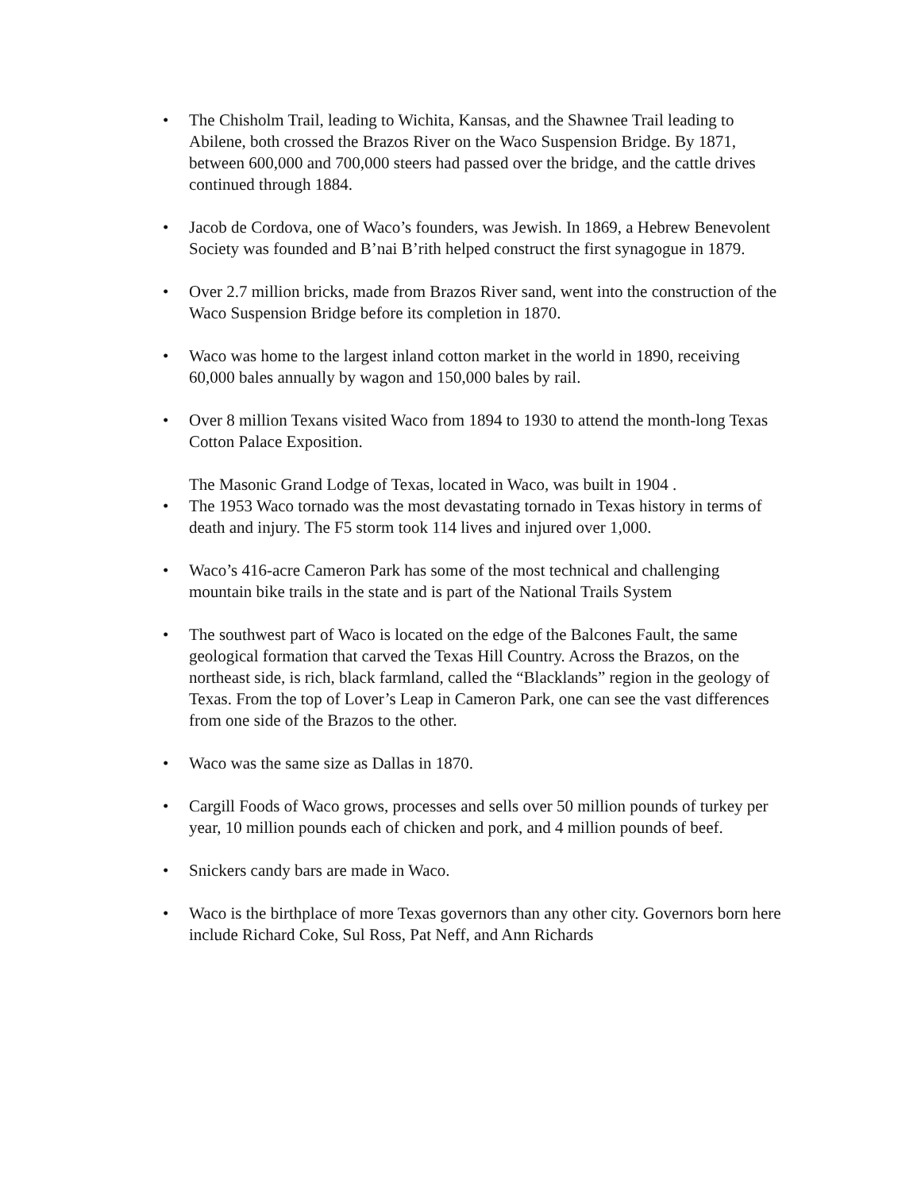• The Chisholm Trail, leading to Wichita, Kansas, and the Shawnee Trail leading to Abilene, both crossed the Brazos River on the Waco Suspension Bridge. By 1871, between 600,000 and 700,000 steers had passed over the bridge, and the cattle drives continued through 1884.
• Jacob de Cordova, one of Waco’s founders, was Jewish. In 1869, a Hebrew Benevolent Society was founded and B’nai B’rith helped construct the first synagogue in 1879.
• Over 2.7 million bricks, made from Brazos River sand, went into the construction of the Waco Suspension Bridge before its completion in 1870.
• Waco was home to the largest inland cotton market in the world in 1890, receiving 60,000 bales annually by wagon and 150,000 bales by rail.
• Over 8 million Texans visited Waco from 1894 to 1930 to attend the month-long Texas Cotton Palace Exposition.
The Masonic Grand Lodge of Texas, located in Waco, was built in 1904 .
• The 1953 Waco tornado was the most devastating tornado in Texas history in terms of death and injury. The F5 storm took 114 lives and injured over 1,000.
• Waco’s 416-acre Cameron Park has some of the most technical and challenging mountain bike trails in the state and is part of the National Trails System
• The southwest part of Waco is located on the edge of the Balcones Fault, the same geological formation that carved the Texas Hill Country. Across the Brazos, on the northeast side, is rich, black farmland, called the “Blacklands” region in the geology of Texas. From the top of Lover’s Leap in Cameron Park, one can see the vast differences from one side of the Brazos to the other.
• Waco was the same size as Dallas in 1870.
• Cargill Foods of Waco grows, processes and sells over 50 million pounds of turkey per year, 10 million pounds each of chicken and pork, and 4 million pounds of beef.
• Snickers candy bars are made in Waco.
• Waco is the birthplace of more Texas governors than any other city. Governors born here include Richard Coke, Sul Ross, Pat Neff, and Ann Richards